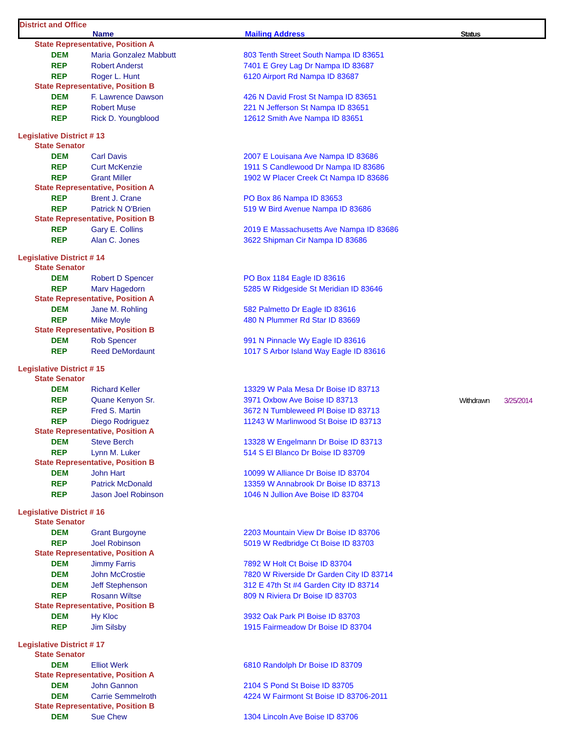District and Office
Name Mailing Address Status
| State Representative, Position A | | | | |
| DEM | Maria Gonzalez Mabbutt | 803 Tenth Street South Nampa ID 83651 | | |
| REP | Robert Anderst | 7401 E Grey Lag Dr Nampa ID 83687 | | |
| REP | Roger L. Hunt | 6120 Airport Rd Nampa ID 83687 | | |
| State Representative, Position B | | | | |
| DEM | F. Lawrence Dawson | 426 N David Frost St Nampa ID 83651 | | |
| REP | Robert Muse | 221 N Jefferson St Nampa ID 83651 | | |
| REP | Rick D. Youngblood | 12612 Smith Ave Nampa ID 83651 | | |
| Legislative District # 13 | | | | |
| State Senator | | | | |
| DEM | Carl Davis | 2007 E Louisana Ave Nampa ID 83686 | | |
| REP | Curt McKenzie | 1911 S Candlewood Dr Nampa ID 83686 | | |
| REP | Grant Miller | 1902 W Placer Creek Ct Nampa ID 83686 | | |
| State Representative, Position A | | | | |
| REP | Brent J. Crane | PO Box 86 Nampa ID 83653 | | |
| REP | Patrick N O'Brien | 519 W Bird Avenue Nampa ID 83686 | | |
| State Representative, Position B | | | | |
| REP | Gary E. Collins | 2019 E Massachusetts Ave Nampa ID 83686 | | |
| REP | Alan C. Jones | 3622 Shipman Cir Nampa ID 83686 | | |
| Legislative District # 14 | | | | |
| State Senator | | | | |
| DEM | Robert D Spencer | PO Box 1184 Eagle ID 83616 | | |
| REP | Marv Hagedorn | 5285 W Ridgeside St Meridian ID 83646 | | |
| State Representative, Position A | | | | |
| DEM | Jane M. Rohling | 582 Palmetto Dr Eagle ID 83616 | | |
| REP | Mike Moyle | 480 N Plummer Rd Star ID 83669 | | |
| State Representative, Position B | | | | |
| DEM | Rob Spencer | 991 N Pinnacle Wy Eagle ID 83616 | | |
| REP | Reed DeMordaunt | 1017 S Arbor Island Way Eagle ID 83616 | | |
| Legislative District # 15 | | | | |
| State Senator | | | | |
| DEM | Richard Keller | 13329 W Pala Mesa Dr Boise ID 83713 | | |
| REP | Quane Kenyon Sr. | 3971 Oxbow Ave Boise ID 83713 | Withdrawn | 3/25/2014 |
| REP | Fred S. Martin | 3672 N Tumbleweed Pl Boise ID 83713 | | |
| REP | Diego Rodriguez | 11243 W Marlinwood St Boise ID 83713 | | |
| State Representative, Position A | | | | |
| DEM | Steve Berch | 13328 W Engelmann Dr Boise ID 83713 | | |
| REP | Lynn M. Luker | 514 S El Blanco Dr Boise ID 83709 | | |
| State Representative, Position B | | | | |
| DEM | John Hart | 10099 W Alliance Dr Boise ID 83704 | | |
| REP | Patrick McDonald | 13359 W Annabrook Dr Boise ID 83713 | | |
| REP | Jason Joel Robinson | 1046 N Jullion Ave Boise ID 83704 | | |
| Legislative District # 16 | | | | |
| State Senator | | | | |
| DEM | Grant Burgoyne | 2203 Mountain View Dr Boise ID 83706 | | |
| REP | Joel Robinson | 5019 W Redbridge Ct Boise ID 83703 | | |
| State Representative, Position A | | | | |
| DEM | Jimmy Farris | 7892 W Holt Ct Boise ID 83704 | | |
| DEM | John McCrostie | 7820 W Riverside Dr Garden City ID 83714 | | |
| DEM | Jeff Stephenson | 312 E 47th St #4 Garden City ID 83714 | | |
| REP | Rosann Wiltse | 809 N Riviera Dr Boise ID 83703 | | |
| State Representative, Position B | | | | |
| DEM | Hy Kloc | 3932 Oak Park Pl Boise ID 83703 | | |
| REP | Jim Silsby | 1915 Fairmeadow Dr Boise ID 83704 | | |
| Legislative District # 17 | | | | |
| State Senator | | | | |
| DEM | Elliot Werk | 6810 Randolph Dr Boise ID 83709 | | |
| State Representative, Position A | | | | |
| DEM | John Gannon | 2104 S Pond St Boise ID 83705 | | |
| DEM | Carrie Semmelroth | 4224 W Fairmont St Boise ID 83706-2011 | | |
| State Representative, Position B | | | | |
| DEM | Sue Chew | 1304 Lincoln Ave Boise ID 83706 | | |